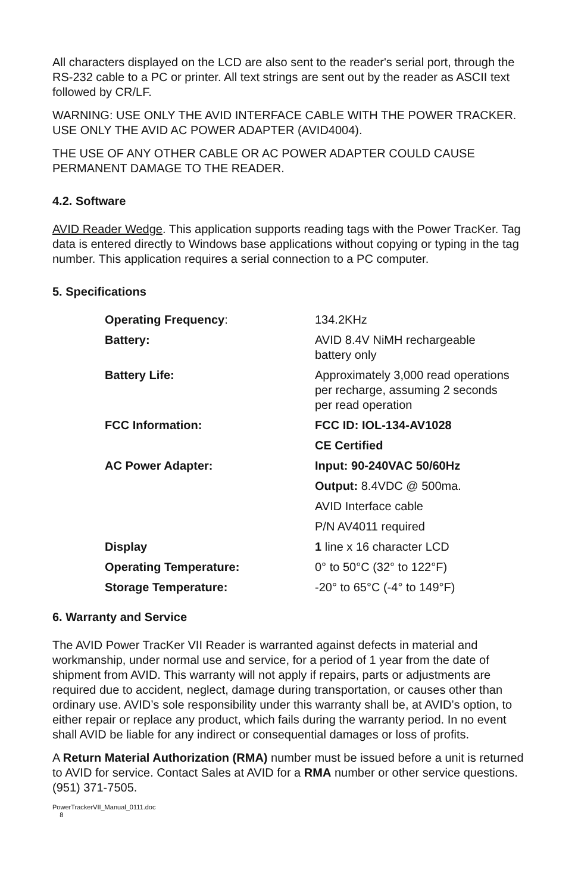All characters displayed on the LCD are also sent to the reader's serial port, through the RS-232 cable to a PC or printer. All text strings are sent out by the reader as ASCII text followed by CR/LF.
WARNING: USE ONLY THE AVID INTERFACE CABLE WITH THE POWER TRACKER. USE ONLY THE AVID AC POWER ADAPTER (AVID4004).
THE USE OF ANY OTHER CABLE OR AC POWER ADAPTER COULD CAUSE PERMANENT DAMAGE TO THE READER.
4.2. Software
AVID Reader Wedge. This application supports reading tags with the Power TracKer. Tag data is entered directly to Windows base applications without copying or typing in the tag number. This application requires a serial connection to a PC computer.
5. Specifications
| Operating Frequency : | 134.2KHz |
| Battery: | AVID 8.4V NiMH rechargeable battery only |
| Battery Life: | Approximately 3,000 read operations per recharge, assuming 2 seconds per read operation |
| FCC Information: | FCC ID: IOL-134-AV1028 |
| | CE Certified |
| AC Power Adapter: | Input: 90-240VAC 50/60Hz |
| | Output: 8.4VDC @ 500ma. |
| | AVID Interface cable |
| | P/N AV4011 required |
| Display | 1 line x 16 character LCD |
| Operating Temperature: | 0° to 50°C (32° to 122°F) |
| Storage Temperature: | -20° to 65°C (-4° to 149°F) |
6. Warranty and Service
The AVID Power TracKer VII Reader is warranted against defects in material and workmanship, under normal use and service, for a period of 1 year from the date of shipment from AVID. This warranty will not apply if repairs, parts or adjustments are required due to accident, neglect, damage during transportation, or causes other than ordinary use. AVID’s sole responsibility under this warranty shall be, at AVID’s option, to either repair or replace any product, which fails during the warranty period. In no event shall AVID be liable for any indirect or consequential damages or loss of profits.
A Return Material Authorization (RMA) number must be issued before a unit is returned to AVID for service. Contact Sales at AVID for a RMA number or other service questions. (951) 371-7505.
PowerTrackerVII_Manual_0111.doc
8